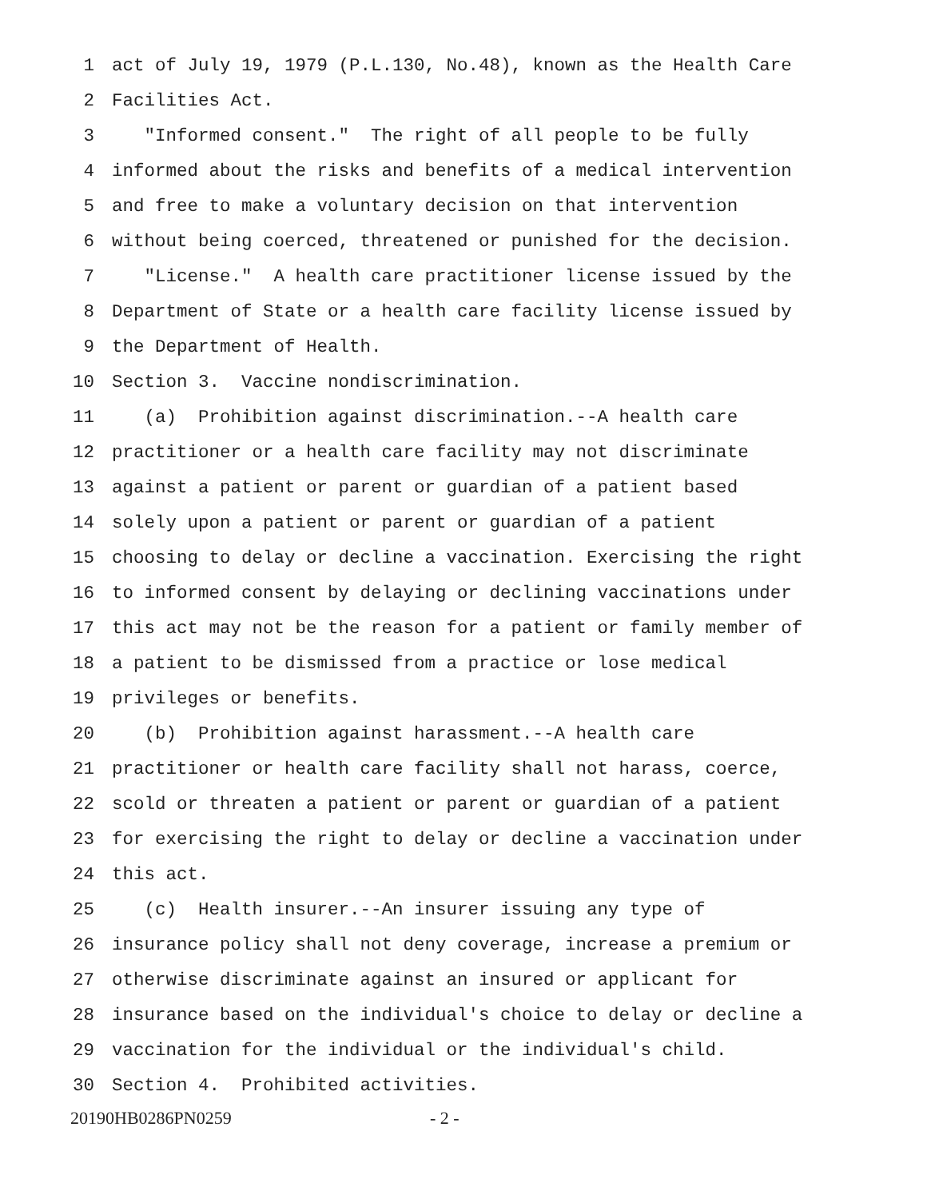1 act of July 19, 1979 (P.L.130, No.48), known as the Health Care
2 Facilities Act.
3 "Informed consent." The right of all people to be fully
4 informed about the risks and benefits of a medical intervention
5 and free to make a voluntary decision on that intervention
6 without being coerced, threatened or punished for the decision.
7 "License." A health care practitioner license issued by the
8 Department of State or a health care facility license issued by
9 the Department of Health.
10 Section 3. Vaccine nondiscrimination.
11 (a) Prohibition against discrimination.--A health care
12 practitioner or a health care facility may not discriminate
13 against a patient or parent or guardian of a patient based
14 solely upon a patient or parent or guardian of a patient
15 choosing to delay or decline a vaccination. Exercising the right
16 to informed consent by delaying or declining vaccinations under
17 this act may not be the reason for a patient or family member of
18 a patient to be dismissed from a practice or lose medical
19 privileges or benefits.
20 (b) Prohibition against harassment.--A health care
21 practitioner or health care facility shall not harass, coerce,
22 scold or threaten a patient or parent or guardian of a patient
23 for exercising the right to delay or decline a vaccination under
24 this act.
25 (c) Health insurer.--An insurer issuing any type of
26 insurance policy shall not deny coverage, increase a premium or
27 otherwise discriminate against an insured or applicant for
28 insurance based on the individual's choice to delay or decline a
29 vaccination for the individual or the individual's child.
30 Section 4. Prohibited activities.
20190HB0286PN0259 - 2 -